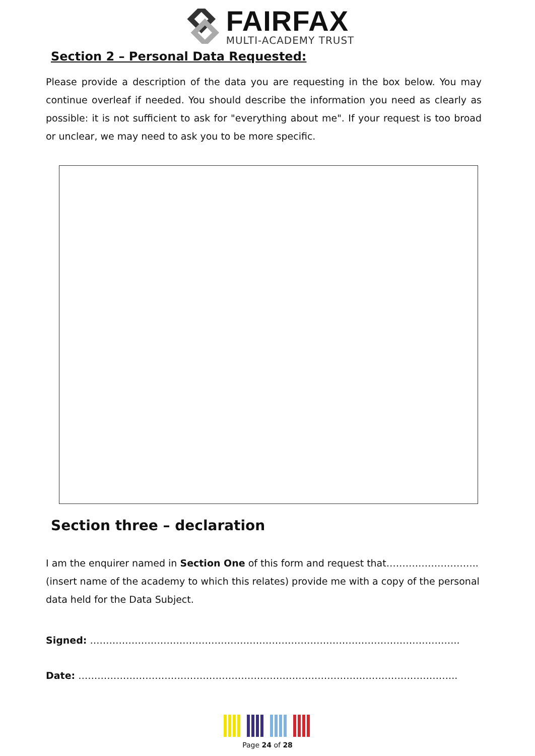FAIRFAX
MULTI-ACADEMY TRUST
Section 2 – Personal Data Requested:
Please provide a description of the data you are requesting in the box below. You may continue overleaf if needed. You should describe the information you need as clearly as possible: it is not sufficient to ask for "everything about me". If your request is too broad or unclear, we may need to ask you to be more specific.
Section three – declaration
I am the enquirer named in Section One of this form and request that……………………….. (insert name of the academy to which this relates) provide me with a copy of the personal data held for the Data Subject.
Signed: ……………………………………………………………………………………………………..
Date: ………………………………………………………………………………………………………..
Page 24 of 28